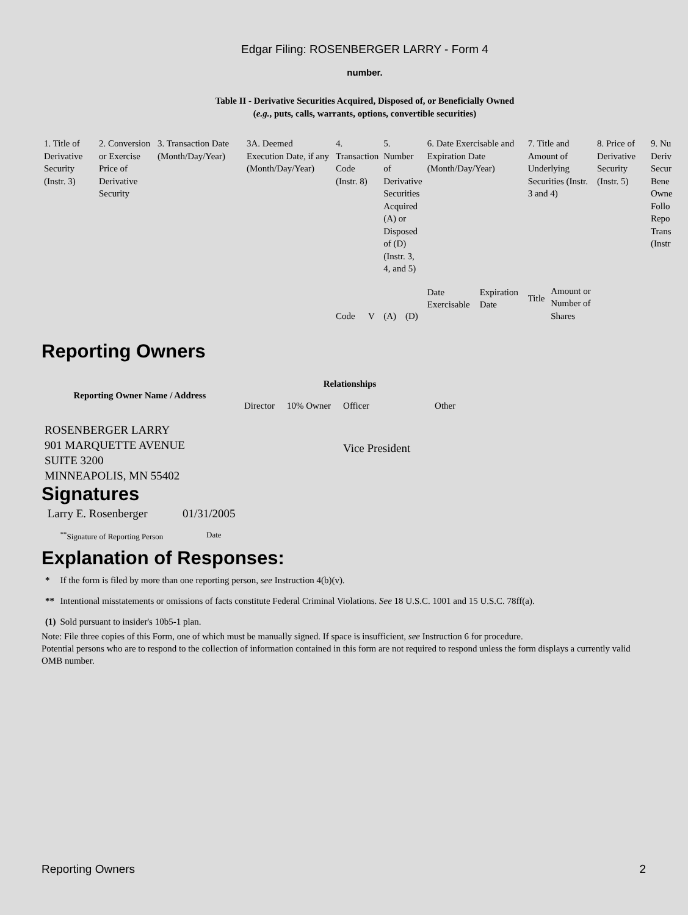Edgar Filing: ROSENBERGER LARRY - Form 4
number.
Table II - Derivative Securities Acquired, Disposed of, or Beneficially Owned
(e.g., puts, calls, warrants, options, convertible securities)
| 1. Title of Derivative Security (Instr. 3) | 2. Conversion or Exercise Price of Derivative Security | 3. Transaction Date (Month/Day/Year) | 3A. Deemed Execution Date, if any (Month/Day/Year) | 4. Transaction Code (Instr. 8) | | 5. Number of Derivative Securities Acquired (A) or Disposed of (D) (Instr. 3, 4, and 5) | | 6. Date Exercisable and Expiration Date (Month/Day/Year) | | 7. Title and Amount of Underlying Securities (Instr. 3 and 4) | | 8. Price of Derivative Security (Instr. 5) | 9. Nu Deriv Secur Bene Owne Follo Repo Trans (Instr |
| | | | | Code | V | (A) | (D) | Date Exercisable | Expiration Date | Title | Amount or Number of Shares | | |
Reporting Owners
| Reporting Owner Name / Address | Relationships | | | | |
| --- | --- | --- | --- | --- | --- |
| | Director | 10% Owner | Officer | Other | |
| ROSENBERGER LARRY 901 MARQUETTE AVENUE SUITE 3200 MINNEAPOLIS, MN 55402 | | | Vice President | | |
Signatures
| Larry E. Rosenberger | 01/31/2005 |
| <sup>**</sup> Signature of Reporting Person | Date |
Explanation of Responses:
| * | If the form is filed by more than one reporting person, see Instruction 4(b)(v). |
| ** | Intentional misstatements or omissions of facts constitute Federal Criminal Violations. See 18 U.S.C. 1001 and 15 U.S.C. 78ff(a). |
| (1) | Sold pursuant to insider's 10b5-1 plan. |
Note: File three copies of this Form, one of which must be manually signed. If space is insufficient, see Instruction 6 for procedure.
Potential persons who are to respond to the collection of information contained in this form are not required to respond unless the form displays a currently valid OMB number.
Reporting Owners 2